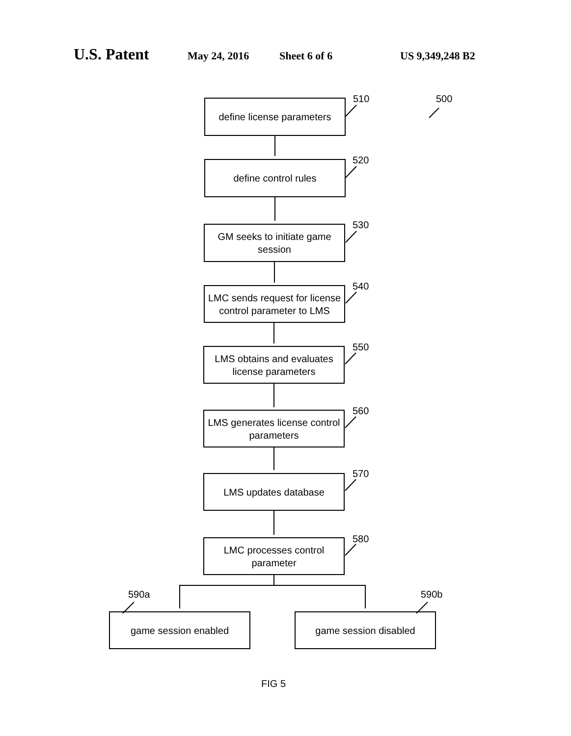U.S. Patent May 24, 2016 Sheet 6 of 6 US 9,349,248 B2
define license parameters
define control rules
GM seeks to initiate game
session
LMC sends request for license control parameter to LMS
LMS obtains and evaluates license parameters
LMS generates license control parameters
LMS updates database
LMC processes control
parameter
game session enabled game session disabled
510 500
520
530
540
550
560
570
580
590a 590b
FIG 5